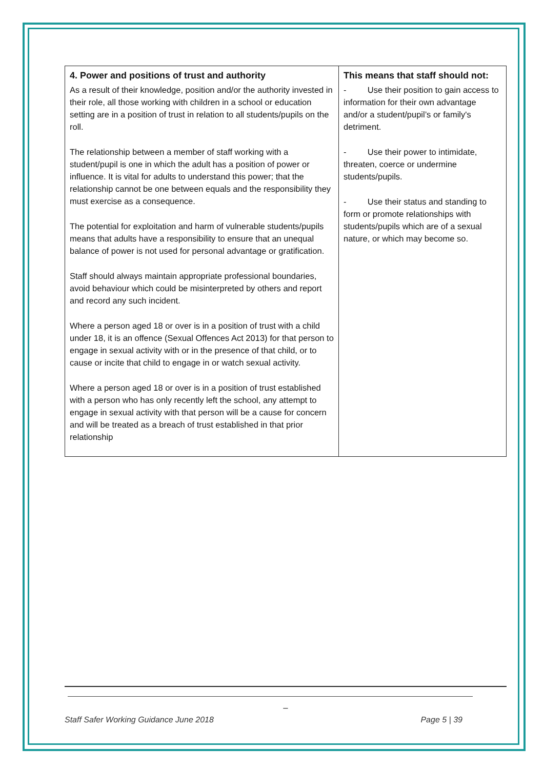| 4. Power and positions of trust and authority As a result of their knowledge, position and/or the authority invested in their role, all those working with children in a school or education setting are in a position of trust in relation to all students/pupils on the roll. The relationship between a member of staff working with a student/pupil is one in which the adult has a position of power or influence. It is vital for adults to understand this power; that the relationship cannot be one between equals and the responsibility they must exercise as a consequence. The potential for exploitation and harm of vulnerable students/pupils means that adults have a responsibility to ensure that an unequal balance of power is not used for personal advantage or gratification. Staff should always maintain appropriate professional boundaries, avoid behaviour which could be misinterpreted by others and report and record any such incident. Where a person aged 18 or over is in a position of trust with a child under 18, it is an offence (Sexual Offences Act 2013) for that person to engage in sexual activity with or in the presence of that child, or to cause or incite that child to engage in or watch sexual activity. Where a person aged 18 or over is in a position of trust established with a person who has only recently left the school, any attempt to engage in sexual activity with that person will be a cause for concern and will be treated as a breach of trust established in that prior relationship | This means that staff should not: - Use their position to gain access to information for their own advantage and/or a student/pupil’s or family's detriment. - Use their power to intimidate, threaten, coerce or undermine students/pupils. - Use their status and standing to form or promote relationships with students/pupils which are of a sexual nature, or which may become so. |
_
Staff Safer Working Guidance June 2018 Page 5 | 39